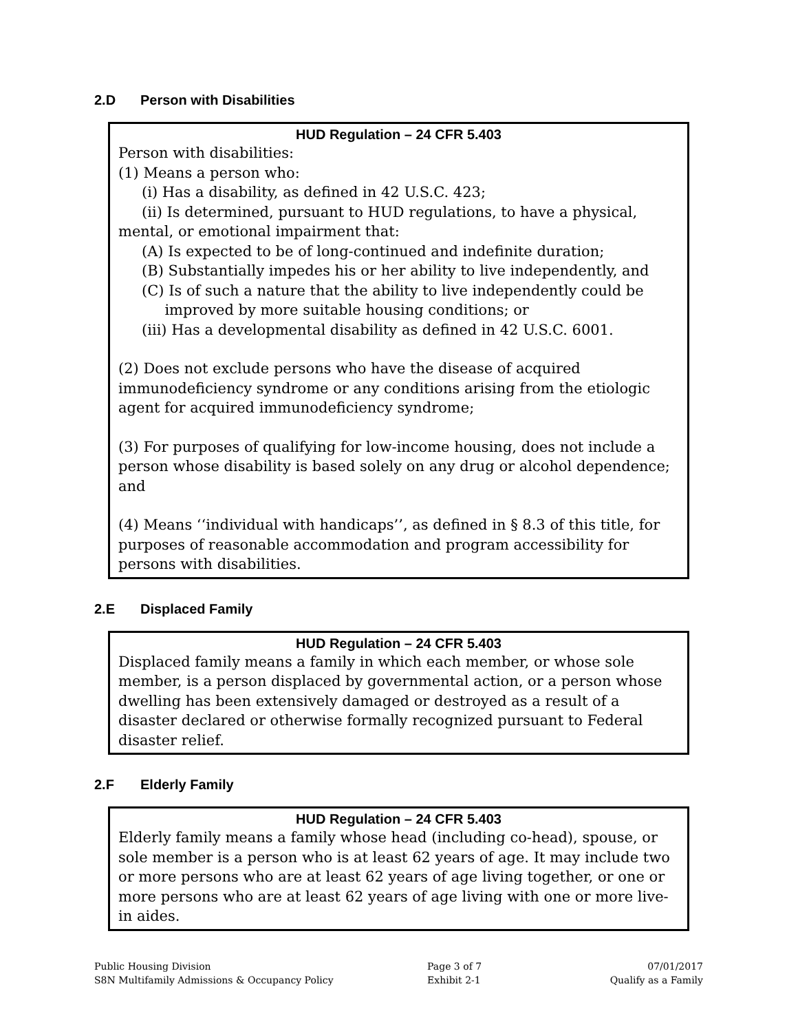2.D Person with Disabilities
HUD Regulation – 24 CFR 5.403
Person with disabilities:
(1) Means a person who:
(i) Has a disability, as defined in 42 U.S.C. 423;
(ii) Is determined, pursuant to HUD regulations, to have a physical, mental, or emotional impairment that:
(A) Is expected to be of long-continued and indefinite duration;
(B) Substantially impedes his or her ability to live independently, and
(C) Is of such a nature that the ability to live independently could be
improved by more suitable housing conditions; or
(iii) Has a developmental disability as defined in 42 U.S.C. 6001.
(2) Does not exclude persons who have the disease of acquired immunodeficiency syndrome or any conditions arising from the etiologic agent for acquired immunodeficiency syndrome;
(3) For purposes of qualifying for low-income housing, does not include a person whose disability is based solely on any drug or alcohol dependence; and
(4) Means ‘‘individual with handicaps’’, as defined in § 8.3 of this title, for purposes of reasonable accommodation and program accessibility for persons with disabilities.
2.E Displaced Family
HUD Regulation – 24 CFR 5.403
Displaced family means a family in which each member, or whose sole member, is a person displaced by governmental action, or a person whose dwelling has been extensively damaged or destroyed as a result of a disaster declared or otherwise formally recognized pursuant to Federal disaster relief.
2.F Elderly Family
HUD Regulation – 24 CFR 5.403
Elderly family means a family whose head (including co-head), spouse, or sole member is a person who is at least 62 years of age. It may include two or more persons who are at least 62 years of age living together, or one or more persons who are at least 62 years of age living with one or more live-in aides.
Public Housing Division
S8N Multifamily Admissions & Occupancy Policy
Page 3 of 7
Exhibit 2-1
07/01/2017
Qualify as a Family